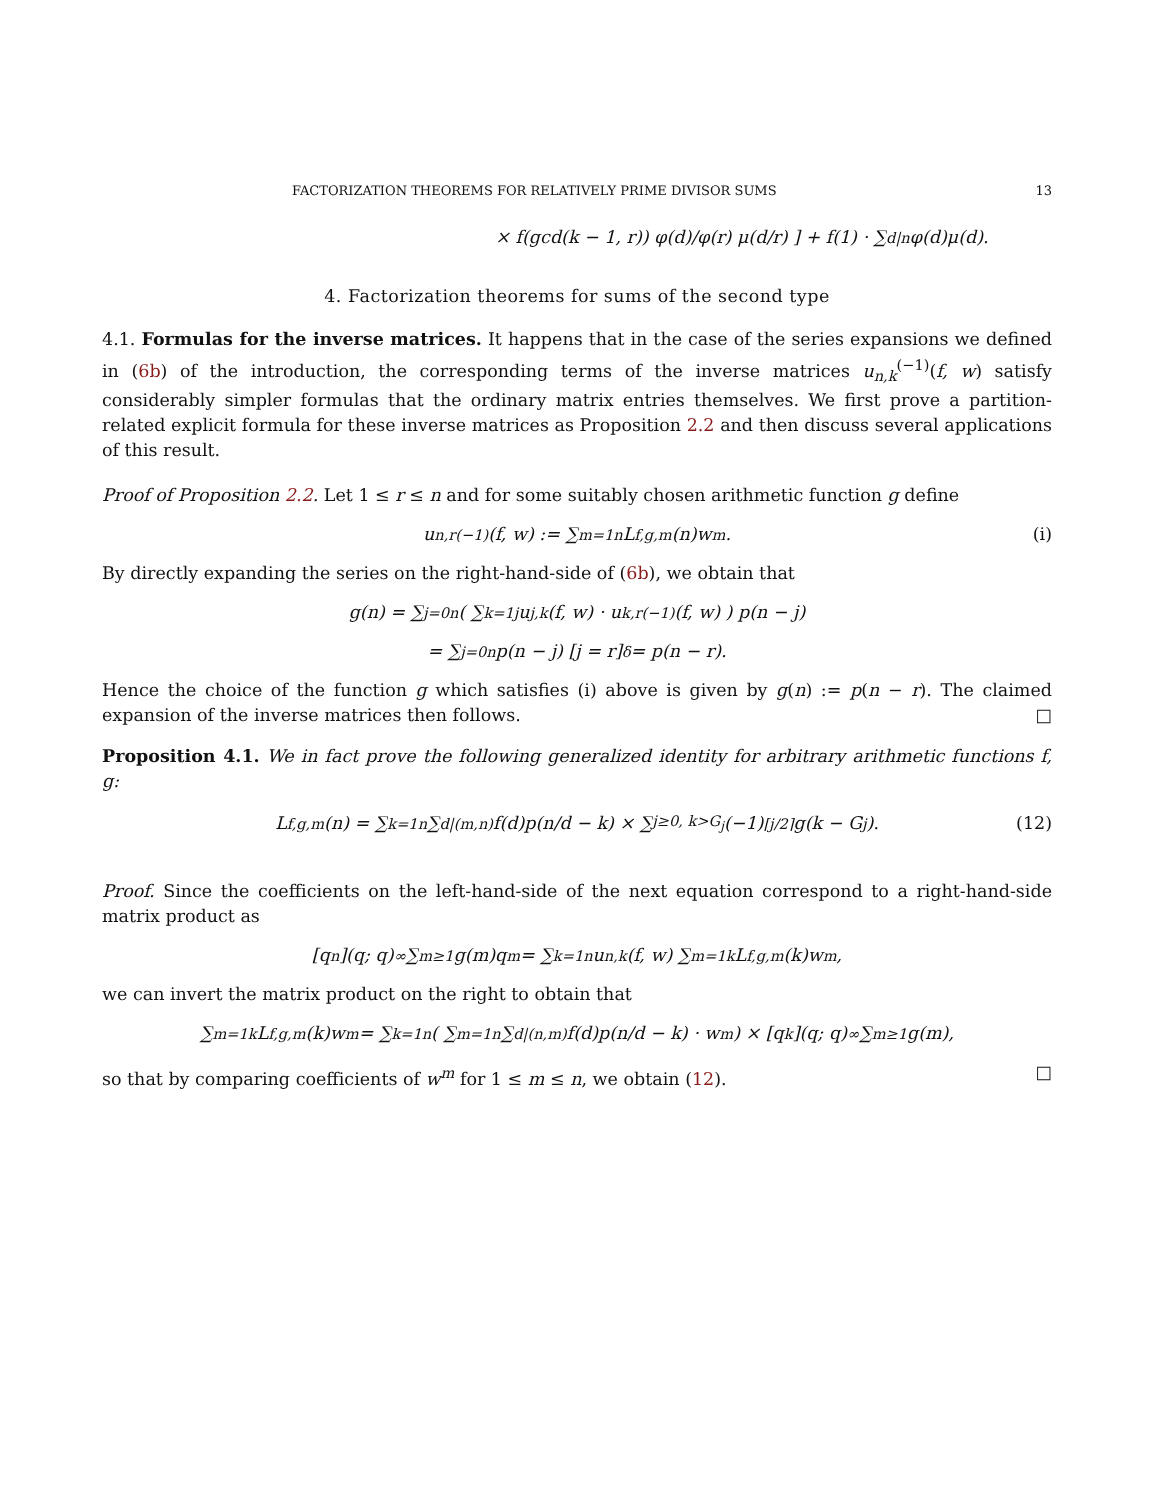FACTORIZATION THEOREMS FOR RELATIVELY PRIME DIVISOR SUMS 13
× f(gcd(k − 1, r)) φ(d)/φ(r) μ(d/r) ] + f(1) · ∑<sub>d|n</sub> φ(d)μ(d).
4. Factorization theorems for sums of the second type
4.1. Formulas for the inverse matrices. It happens that in the case of the series expansions we defined in (6b) of the introduction, the corresponding terms of the inverse matrices u<sub>n,k</sub><sup>(−1)</sup>(f, w) satisfy considerably simpler formulas that the ordinary matrix entries themselves. We first prove a partition-related explicit formula for these inverse matrices as Proposition 2.2 and then discuss several applications of this result.
Proof of Proposition 2.2. Let 1 ≤ r ≤ n and for some suitably chosen arithmetic function g define
u<sub>n,r</sub><sup>(−1)</sup>(f, w) := ∑<sub>m=1</sub><sup>n</sup> L<sub>f,g,m</sub>(n)w<sup>m</sup>. (i)
By directly expanding the series on the right-hand-side of (6b), we obtain that
g(n) = ∑<sub>j=0</sub><sup>n</sup> ( ∑<sub>k=1</sub><sup>j</sup> u<sub>j,k</sub>(f, w) · u<sub>k,r</sub><sup>(−1)</sup>(f, w) ) p(n − j)
= ∑<sub>j=0</sub><sup>n</sup> p(n − j) [j = r]<sub>δ</sub> = p(n − r).
Hence the choice of the function g which satisfies (i) above is given by g(n) := p(n − r). The claimed expansion of the inverse matrices then follows. □
Proposition 4.1. We in fact prove the following generalized identity for arbitrary arithmetic functions f, g:
L<sub>f,g,m</sub>(n) = ∑<sub>k=1</sub><sup>n</sup> ∑<sub>d|(m,n)</sub> f(d)p(n/d − k) × ∑<sub>j≥0, k>G<sub>j</sub></sub> (−1)<sup>⌈j/2⌉</sup>g(k − G<sub>j</sub>). (12)
Proof. Since the coefficients on the left-hand-side of the next equation correspond to a right-hand-side matrix product as
[q<sup>n</sup>](q; q)<sub>∞</sub> ∑<sub>m≥1</sub> g(m)q<sup>m</sup> = ∑<sub>k=1</sub><sup>n</sup> u<sub>n,k</sub>(f, w) ∑<sub>m=1</sub><sup>k</sup> L<sub>f,g,m</sub>(k)w<sup>m</sup>,
we can invert the matrix product on the right to obtain that
∑<sub>m=1</sub><sup>k</sup> L<sub>f,g,m</sub>(k)w<sup>m</sup> = ∑<sub>k=1</sub><sup>n</sup> ( ∑<sub>m=1</sub><sup>n</sup> ∑<sub>d|(n,m)</sub> f(d)p(n/d − k) · w<sup>m</sup> ) × [q<sup>k</sup>](q; q)<sub>∞</sub> ∑<sub>m≥1</sub> g(m),
so that by comparing coefficients of w<sup>m</sup> for 1 ≤ m ≤ n, we obtain (12). □